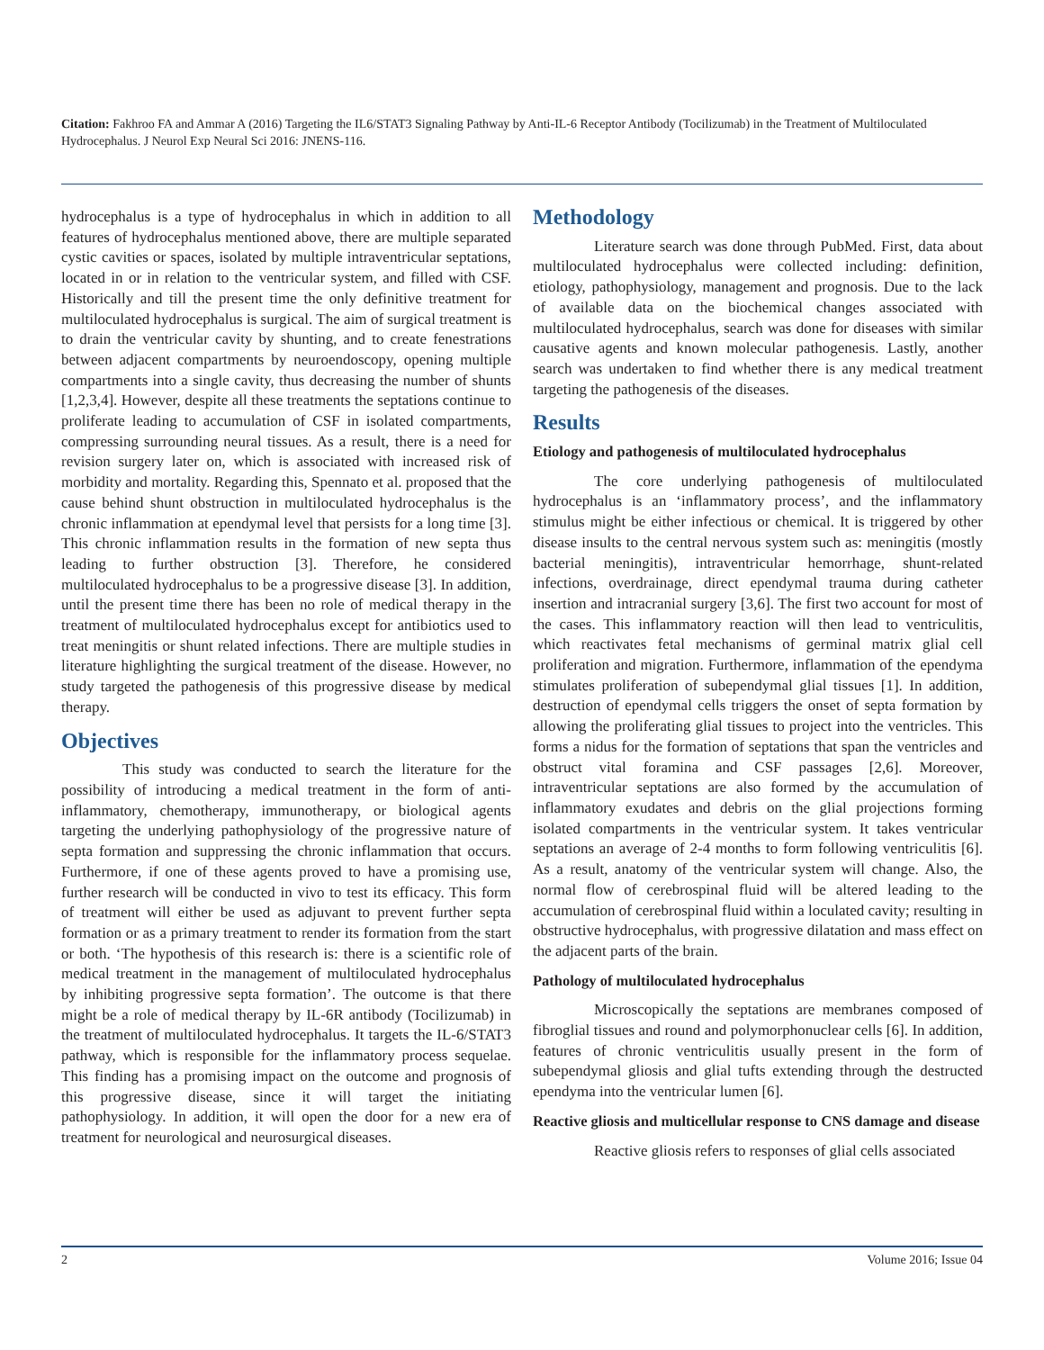Citation: Fakhroo FA and Ammar A (2016) Targeting the IL6/STAT3 Signaling Pathway by Anti-IL-6 Receptor Antibody (Tocilizumab) in the Treatment of Multiloculated Hydrocephalus. J Neurol Exp Neural Sci 2016: JNENS-116.
hydrocephalus is a type of hydrocephalus in which in addition to all features of hydrocephalus mentioned above, there are multiple separated cystic cavities or spaces, isolated by multiple intraventricular septations, located in or in relation to the ventricular system, and filled with CSF. Historically and till the present time the only definitive treatment for multiloculated hydrocephalus is surgical. The aim of surgical treatment is to drain the ventricular cavity by shunting, and to create fenestrations between adjacent compartments by neuroendoscopy, opening multiple compartments into a single cavity, thus decreasing the number of shunts [1,2,3,4]. However, despite all these treatments the septations continue to proliferate leading to accumulation of CSF in isolated compartments, compressing surrounding neural tissues. As a result, there is a need for revision surgery later on, which is associated with increased risk of morbidity and mortality. Regarding this, Spennato et al. proposed that the cause behind shunt obstruction in multiloculated hydrocephalus is the chronic inflammation at ependymal level that persists for a long time [3]. This chronic inflammation results in the formation of new septa thus leading to further obstruction [3]. Therefore, he considered multiloculated hydrocephalus to be a progressive disease [3]. In addition, until the present time there has been no role of medical therapy in the treatment of multiloculated hydrocephalus except for antibiotics used to treat meningitis or shunt related infections. There are multiple studies in literature highlighting the surgical treatment of the disease. However, no study targeted the pathogenesis of this progressive disease by medical therapy.
Objectives
This study was conducted to search the literature for the possibility of introducing a medical treatment in the form of anti-inflammatory, chemotherapy, immunotherapy, or biological agents targeting the underlying pathophysiology of the progressive nature of septa formation and suppressing the chronic inflammation that occurs. Furthermore, if one of these agents proved to have a promising use, further research will be conducted in vivo to test its efficacy. This form of treatment will either be used as adjuvant to prevent further septa formation or as a primary treatment to render its formation from the start or both. ‘The hypothesis of this research is: there is a scientific role of medical treatment in the management of multiloculated hydrocephalus by inhibiting progressive septa formation’. The outcome is that there might be a role of medical therapy by IL-6R antibody (Tocilizumab) in the treatment of multiloculated hydrocephalus. It targets the IL-6/STAT3 pathway, which is responsible for the inflammatory process sequelae. This finding has a promising impact on the outcome and prognosis of this progressive disease, since it will target the initiating pathophysiology. In addition, it will open the door for a new era of treatment for neurological and neurosurgical diseases.
Methodology
Literature search was done through PubMed. First, data about multiloculated hydrocephalus were collected including: definition, etiology, pathophysiology, management and prognosis. Due to the lack of available data on the biochemical changes associated with multiloculated hydrocephalus, search was done for diseases with similar causative agents and known molecular pathogenesis. Lastly, another search was undertaken to find whether there is any medical treatment targeting the pathogenesis of the diseases.
Results
Etiology and pathogenesis of multiloculated hydrocephalus
The core underlying pathogenesis of multiloculated hydrocephalus is an ‘inflammatory process’, and the inflammatory stimulus might be either infectious or chemical. It is triggered by other disease insults to the central nervous system such as: meningitis (mostly bacterial meningitis), intraventricular hemorrhage, shunt-related infections, overdrainage, direct ependymal trauma during catheter insertion and intracranial surgery [3,6]. The first two account for most of the cases. This inflammatory reaction will then lead to ventriculitis, which reactivates fetal mechanisms of germinal matrix glial cell proliferation and migration. Furthermore, inflammation of the ependyma stimulates proliferation of subependymal glial tissues [1]. In addition, destruction of ependymal cells triggers the onset of septa formation by allowing the proliferating glial tissues to project into the ventricles. This forms a nidus for the formation of septations that span the ventricles and obstruct vital foramina and CSF passages [2,6]. Moreover, intraventricular septations are also formed by the accumulation of inflammatory exudates and debris on the glial projections forming isolated compartments in the ventricular system. It takes ventricular septations an average of 2-4 months to form following ventriculitis [6]. As a result, anatomy of the ventricular system will change. Also, the normal flow of cerebrospinal fluid will be altered leading to the accumulation of cerebrospinal fluid within a loculated cavity; resulting in obstructive hydrocephalus, with progressive dilatation and mass effect on the adjacent parts of the brain.
Pathology of multiloculated hydrocephalus
Microscopically the septations are membranes composed of fibroglial tissues and round and polymorphonuclear cells [6]. In addition, features of chronic ventriculitis usually present in the form of subependymal gliosis and glial tufts extending through the destructed ependyma into the ventricular lumen [6].
Reactive gliosis and multicellular response to CNS damage and disease
Reactive gliosis refers to responses of glial cells associated
2 Volume 2016; Issue 04